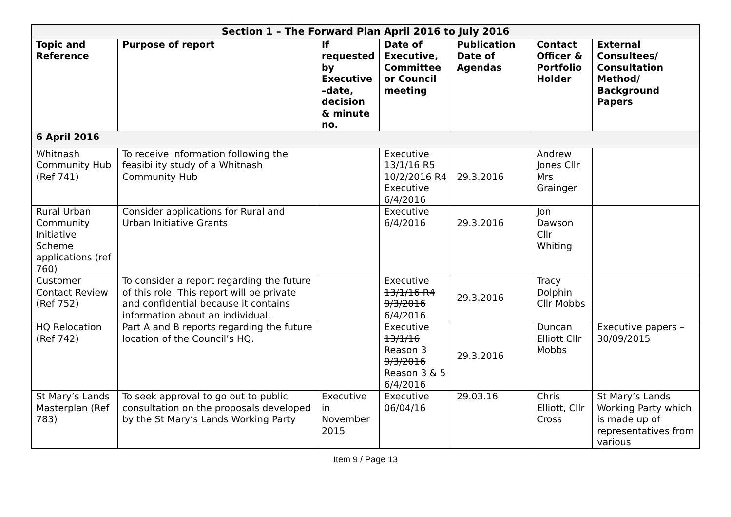| Section 1 – The Forward Plan April 2016 to July 2016 | | | | | | |
| --- | --- | --- | --- | --- | --- | --- |
| Topic and Reference | Purpose of report | If requested by Executive –date, decision & minute no. | Date of Executive, Committee or Council meeting | Publication Date of Agendas | Contact Officer & Portfolio Holder | External Consultees/ Consultation Method/ Background Papers |
| 6 April 2016 | | | | | | |
| Whitnash Community Hub (Ref 741) | To receive information following the feasibility study of a Whitnash Community Hub | | Executive 13/1/16 R5 10/2/2016 R4 Executive 6/4/2016 | 29.3.2016 | Andrew Jones Cllr Mrs Grainger | |
| Rural Urban Community Initiative Scheme applications (ref 760) | Consider applications for Rural and Urban Initiative Grants | | Executive 6/4/2016 | 29.3.2016 | Jon Dawson Cllr Whiting | |
| Customer Contact Review (Ref 752) | To consider a report regarding the future of this role. This report will be private and confidential because it contains information about an individual. | | Executive 13/1/16 R4 9/3/2016 6/4/2016 | 29.3.2016 | Tracy Dolphin Cllr Mobbs | |
| HQ Relocation (Ref 742) | Part A and B reports regarding the future location of the Council’s HQ. | | Executive 13/1/16 Reason 3 9/3/2016 Reason 3 & 5 6/4/2016 | 29.3.2016 | Duncan Elliott Cllr Mobbs | Executive papers – 30/09/2015 |
| St Mary’s Lands Masterplan (Ref 783) | To seek approval to go out to public consultation on the proposals developed by the St Mary’s Lands Working Party | Executive in November 2015 | Executive 06/04/16 | 29.03.16 | Chris Elliott, Cllr Cross | St Mary’s Lands Working Party which is made up of representatives from various |
Item 9 / Page 13